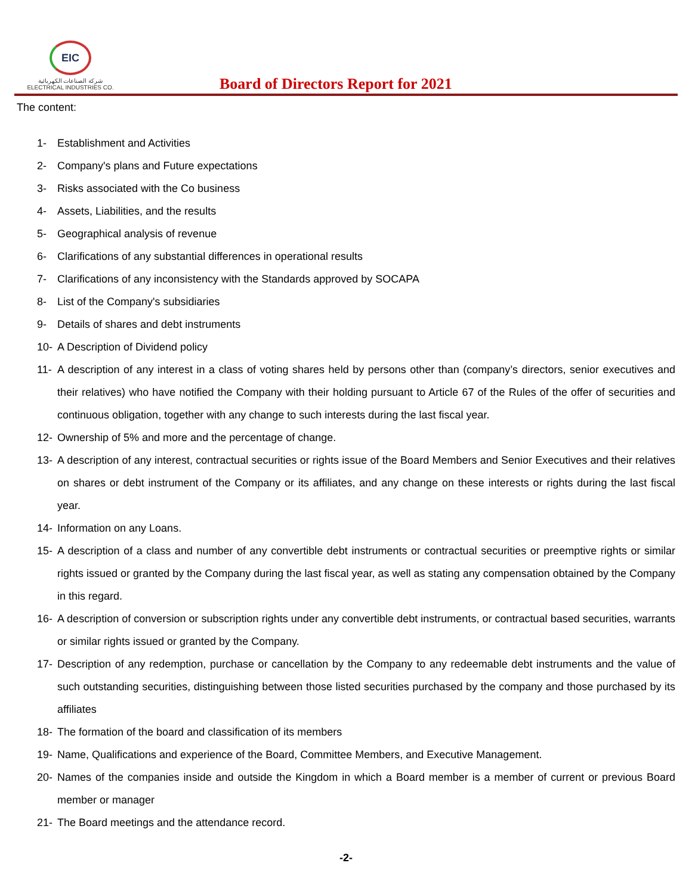EIC
شركة الصناعات الكهربائية
ELECTRICAL INDUSTRIES CO.
Board of Directors Report for 2021
The content:
1- Establishment and Activities
2- Company's plans and Future expectations
3- Risks associated with the Co business
4- Assets, Liabilities, and the results
5- Geographical analysis of revenue
6- Clarifications of any substantial differences in operational results
7- Clarifications of any inconsistency with the Standards approved by SOCAPA
8- List of the Company's subsidiaries
9- Details of shares and debt instruments
10- A Description of Dividend policy
11- A description of any interest in a class of voting shares held by persons other than (company’s directors, senior executives and their relatives) who have notified the Company with their holding pursuant to Article 67 of the Rules of the offer of securities and continuous obligation, together with any change to such interests during the last fiscal year.
12- Ownership of 5% and more and the percentage of change.
13- A description of any interest, contractual securities or rights issue of the Board Members and Senior Executives and their relatives on shares or debt instrument of the Company or its affiliates, and any change on these interests or rights during the last fiscal year.
14- Information on any Loans.
15- A description of a class and number of any convertible debt instruments or contractual securities or preemptive rights or similar rights issued or granted by the Company during the last fiscal year, as well as stating any compensation obtained by the Company in this regard.
16- A description of conversion or subscription rights under any convertible debt instruments, or contractual based securities, warrants or similar rights issued or granted by the Company.
17- Description of any redemption, purchase or cancellation by the Company to any redeemable debt instruments and the value of such outstanding securities, distinguishing between those listed securities purchased by the company and those purchased by its affiliates
18- The formation of the board and classification of its members
19- Name, Qualifications and experience of the Board, Committee Members, and Executive Management.
20- Names of the companies inside and outside the Kingdom in which a Board member is a member of current or previous Board member or manager
21- The Board meetings and the attendance record.
-2-